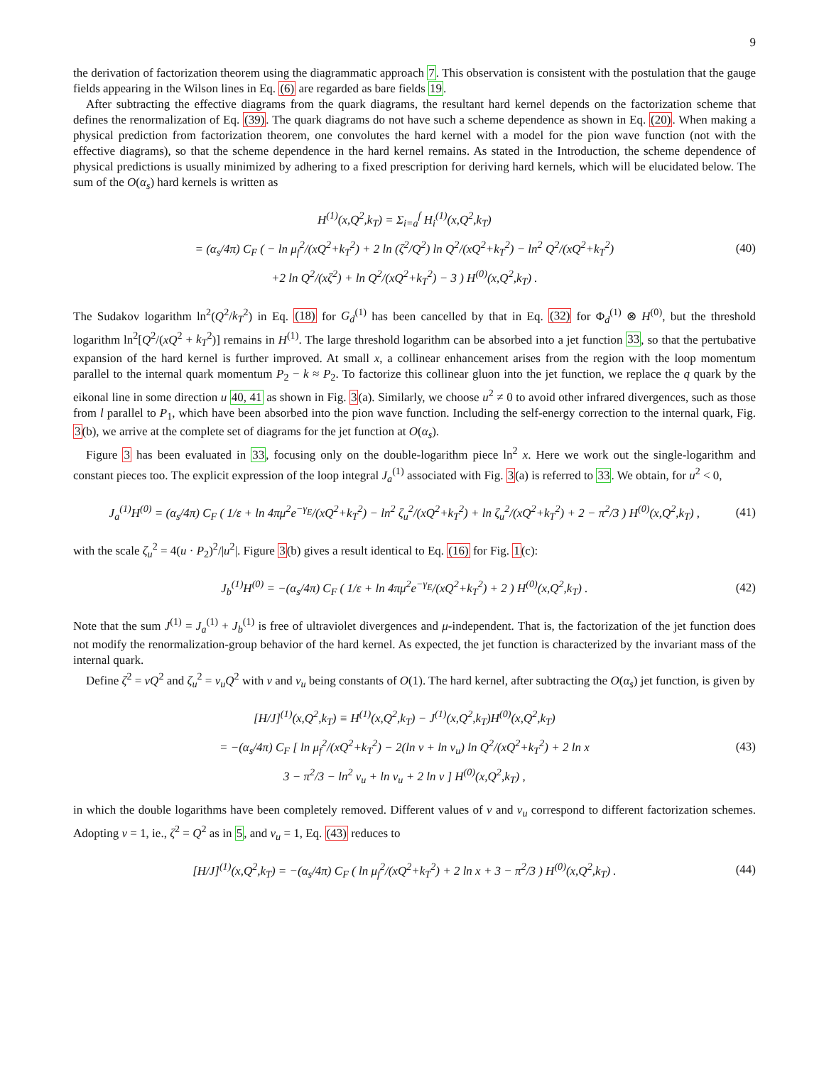9
the derivation of factorization theorem using the diagrammatic approach 7. This observation is consistent with the postulation that the gauge fields appearing in the Wilson lines in Eq. (6) are regarded as bare fields 19.
After subtracting the effective diagrams from the quark diagrams, the resultant hard kernel depends on the factorization scheme that defines the renormalization of Eq. (39). The quark diagrams do not have such a scheme dependence as shown in Eq. (20). When making a physical prediction from factorization theorem, one convolutes the hard kernel with a model for the pion wave function (not with the effective diagrams), so that the scheme dependence in the hard kernel remains. As stated in the Introduction, the scheme dependence of physical predictions is usually minimized by adhering to a fixed prescription for deriving hard kernels, which will be elucidated below. The sum of the O(α<sub>s</sub>) hard kernels is written as
H<sup>(1)</sup>(x,Q<sup>2</sup>,k<sub>T</sub>) = Σ<sub>i=a</sub><sup>f</sup> H<sub>i</sub><sup>(1)</sup>(x,Q<sup>2</sup>,k<sub>T</sub>)
= (α<sub>s</sub>/4π) C<sub>F</sub> ( − ln μ<sub>f</sub><sup>2</sup>/(xQ<sup>2</sup>+k<sub>T</sub><sup>2</sup>) + 2 ln (ζ<sup>2</sup>/Q<sup>2</sup>) ln Q<sup>2</sup>/(xQ<sup>2</sup>+k<sub>T</sub><sup>2</sup>) − ln<sup>2</sup> Q<sup>2</sup>/(xQ<sup>2</sup>+k<sub>T</sub><sup>2</sup>)
+2 ln Q<sup>2</sup>/(xζ<sup>2</sup>) + ln Q<sup>2</sup>/(xQ<sup>2</sup>+k<sub>T</sub><sup>2</sup>) − 3 ) H<sup>(0)</sup>(x,Q<sup>2</sup>,k<sub>T</sub>) .
(40)
The Sudakov logarithm ln<sup>2</sup>(Q<sup>2</sup>/k<sub>T</sub><sup>2</sup>) in Eq. (18) for G<sub>d</sub><sup>(1)</sup> has been cancelled by that in Eq. (32) for Φ<sub>d</sub><sup>(1)</sup> ⊗ H<sup>(0)</sup>, but the threshold logarithm ln<sup>2</sup>[Q<sup>2</sup>/(xQ<sup>2</sup> + k<sub>T</sub><sup>2</sup>)] remains in H<sup>(1)</sup>. The large threshold logarithm can be absorbed into a jet function 33, so that the pertubative expansion of the hard kernel is further improved. At small x, a collinear enhancement arises from the region with the loop momentum parallel to the internal quark momentum P<sub>2</sub> − k ≈ P<sub>2</sub>. To factorize this collinear gluon into the jet function, we replace the q quark by the eikonal line in some direction u 40, 41 as shown in Fig. 3(a). Similarly, we choose u<sup>2</sup> ≠ 0 to avoid other infrared divergences, such as those from l parallel to P<sub>1</sub>, which have been absorbed into the pion wave function. Including the self-energy correction to the internal quark, Fig. 3(b), we arrive at the complete set of diagrams for the jet function at O(α<sub>s</sub>).
Figure 3 has been evaluated in 33, focusing only on the double-logarithm piece ln<sup>2</sup> x. Here we work out the single-logarithm and constant pieces too. The explicit expression of the loop integral J<sub>a</sub><sup>(1)</sup> associated with Fig. 3(a) is referred to 33. We obtain, for u<sup>2</sup> < 0,
J<sub>a</sub><sup>(1)</sup>H<sup>(0)</sup> = (α<sub>s</sub>/4π) C<sub>F</sub> ( 1/ε + ln 4πμ<sup>2</sup>e<sup>−γ<sub>E</sub></sup>/(xQ<sup>2</sup>+k<sub>T</sub><sup>2</sup>) − ln<sup>2</sup> ζ<sub>u</sub><sup>2</sup>/(xQ<sup>2</sup>+k<sub>T</sub><sup>2</sup>) + ln ζ<sub>u</sub><sup>2</sup>/(xQ<sup>2</sup>+k<sub>T</sub><sup>2</sup>) + 2 − π<sup>2</sup>/3 ) H<sup>(0)</sup>(x,Q<sup>2</sup>,k<sub>T</sub>) ,
(41)
with the scale ζ<sub>u</sub><sup>2</sup> = 4(u · P<sub>2</sub>)<sup>2</sup>/|u<sup>2</sup>|. Figure 3(b) gives a result identical to Eq. (16) for Fig. 1(c):
J<sub>b</sub><sup>(1)</sup>H<sup>(0)</sup> = −(α<sub>s</sub>/4π) C<sub>F</sub> ( 1/ε + ln 4πμ<sup>2</sup>e<sup>−γ<sub>E</sub></sup>/(xQ<sup>2</sup>+k<sub>T</sub><sup>2</sup>) + 2 ) H<sup>(0)</sup>(x,Q<sup>2</sup>,k<sub>T</sub>) .
(42)
Note that the sum J<sup>(1)</sup> = J<sub>a</sub><sup>(1)</sup> + J<sub>b</sub><sup>(1)</sup> is free of ultraviolet divergences and μ-independent. That is, the factorization of the jet function does not modify the renormalization-group behavior of the hard kernel. As expected, the jet function is characterized by the invariant mass of the internal quark.
Define ζ<sup>2</sup> = νQ<sup>2</sup> and ζ<sub>u</sub><sup>2</sup> = ν<sub>u</sub>Q<sup>2</sup> with ν and ν<sub>u</sub> being constants of O(1). The hard kernel, after subtracting the O(α<sub>s</sub>) jet function, is given by
[H/J]<sup>(1)</sup>(x,Q<sup>2</sup>,k<sub>T</sub>) ≡ H<sup>(1)</sup>(x,Q<sup>2</sup>,k<sub>T</sub>) − J<sup>(1)</sup>(x,Q<sup>2</sup>,k<sub>T</sub>)H<sup>(0)</sup>(x,Q<sup>2</sup>,k<sub>T</sub>)
= −(α<sub>s</sub>/4π) C<sub>F</sub> [ ln μ<sub>f</sub><sup>2</sup>/(xQ<sup>2</sup>+k<sub>T</sub><sup>2</sup>) − 2(ln ν + ln ν<sub>u</sub>) ln Q<sup>2</sup>/(xQ<sup>2</sup>+k<sub>T</sub><sup>2</sup>) + 2 ln x
3 − π<sup>2</sup>/3 − ln<sup>2</sup> ν<sub>u</sub> + ln ν<sub>u</sub> + 2 ln ν ] H<sup>(0)</sup>(x,Q<sup>2</sup>,k<sub>T</sub>) ,
(43)
in which the double logarithms have been completely removed. Different values of ν and ν<sub>u</sub> correspond to different factorization schemes. Adopting ν = 1, ie., ζ<sup>2</sup> = Q<sup>2</sup> as in 5, and ν<sub>u</sub> = 1, Eq. (43) reduces to
[H/J]<sup>(1)</sup>(x,Q<sup>2</sup>,k<sub>T</sub>) = −(α<sub>s</sub>/4π) C<sub>F</sub> ( ln μ<sub>f</sub><sup>2</sup>/(xQ<sup>2</sup>+k<sub>T</sub><sup>2</sup>) + 2 ln x + 3 − π<sup>2</sup>/3 ) H<sup>(0)</sup>(x,Q<sup>2</sup>,k<sub>T</sub>) .
(44)